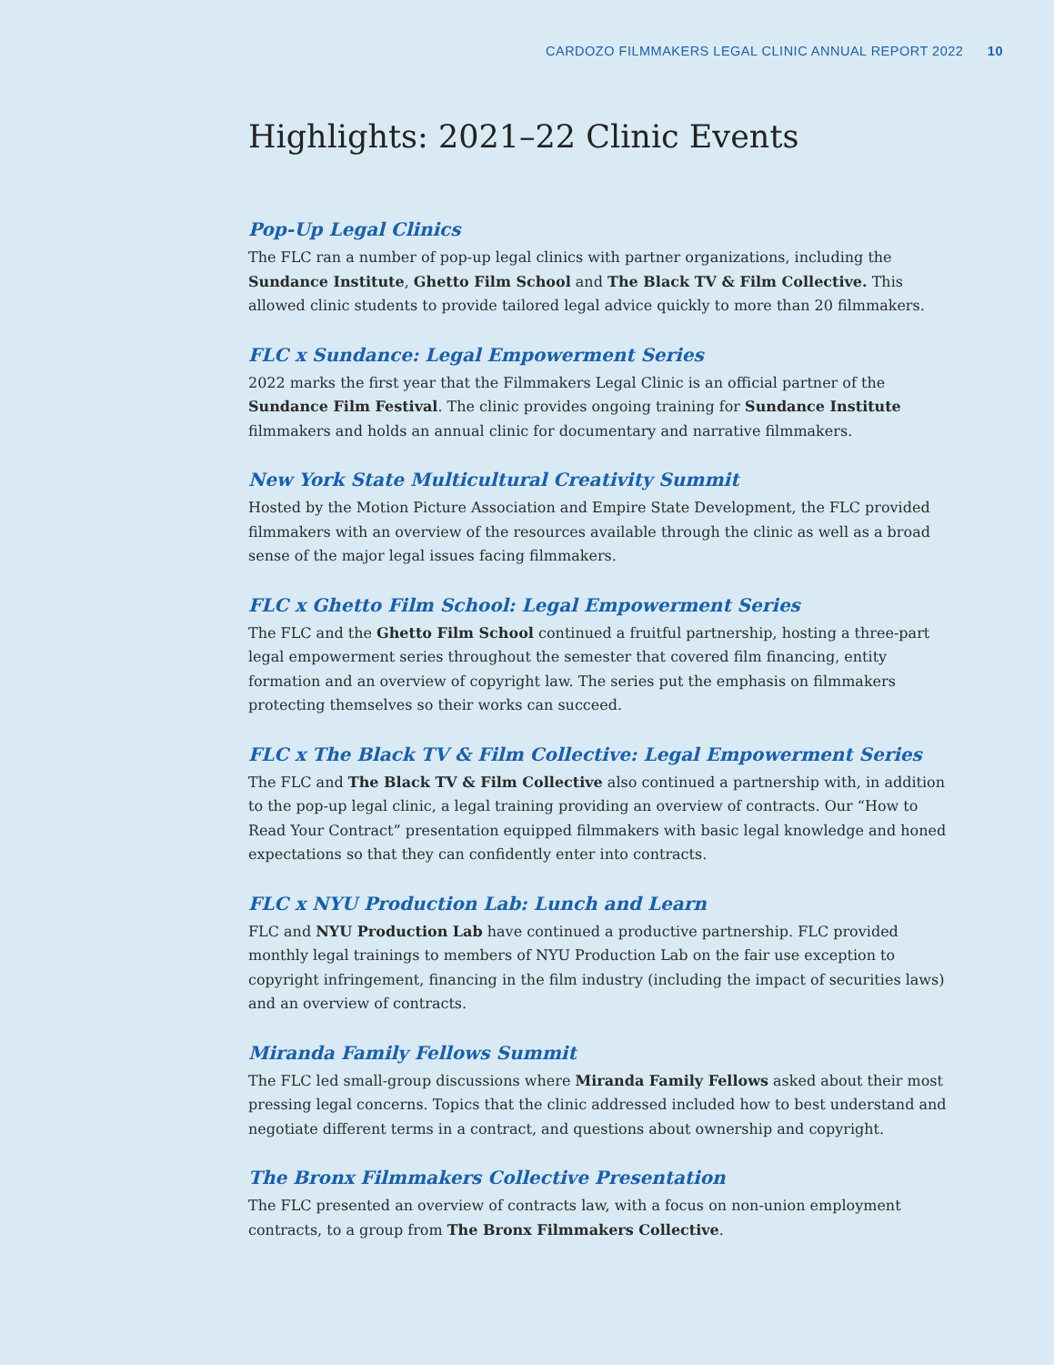CARDOZO FILMMAKERS LEGAL CLINIC ANNUAL REPORT 2022 10
Highlights: 2021–22 Clinic Events
Pop-Up Legal Clinics
The FLC ran a number of pop-up legal clinics with partner organizations, including the Sundance Institute, Ghetto Film School and The Black TV & Film Collective. This allowed clinic students to provide tailored legal advice quickly to more than 20 filmmakers.
FLC x Sundance: Legal Empowerment Series
2022 marks the first year that the Filmmakers Legal Clinic is an official partner of the Sundance Film Festival. The clinic provides ongoing training for Sundance Institute filmmakers and holds an annual clinic for documentary and narrative filmmakers.
New York State Multicultural Creativity Summit
Hosted by the Motion Picture Association and Empire State Development, the FLC provided filmmakers with an overview of the resources available through the clinic as well as a broad sense of the major legal issues facing filmmakers.
FLC x Ghetto Film School: Legal Empowerment Series
The FLC and the Ghetto Film School continued a fruitful partnership, hosting a three-part legal empowerment series throughout the semester that covered film financing, entity formation and an overview of copyright law. The series put the emphasis on filmmakers protecting themselves so their works can succeed.
FLC x The Black TV & Film Collective: Legal Empowerment Series
The FLC and The Black TV & Film Collective also continued a partnership with, in addition to the pop-up legal clinic, a legal training providing an overview of contracts. Our “How to Read Your Contract” presentation equipped filmmakers with basic legal knowledge and honed expectations so that they can confidently enter into contracts.
FLC x NYU Production Lab: Lunch and Learn
FLC and NYU Production Lab have continued a productive partnership. FLC provided monthly legal trainings to members of NYU Production Lab on the fair use exception to copyright infringement, financing in the film industry (including the impact of securities laws) and an overview of contracts.
Miranda Family Fellows Summit
The FLC led small-group discussions where Miranda Family Fellows asked about their most pressing legal concerns. Topics that the clinic addressed included how to best understand and negotiate different terms in a contract, and questions about ownership and copyright.
The Bronx Filmmakers Collective Presentation
The FLC presented an overview of contracts law, with a focus on non-union employment contracts, to a group from The Bronx Filmmakers Collective.